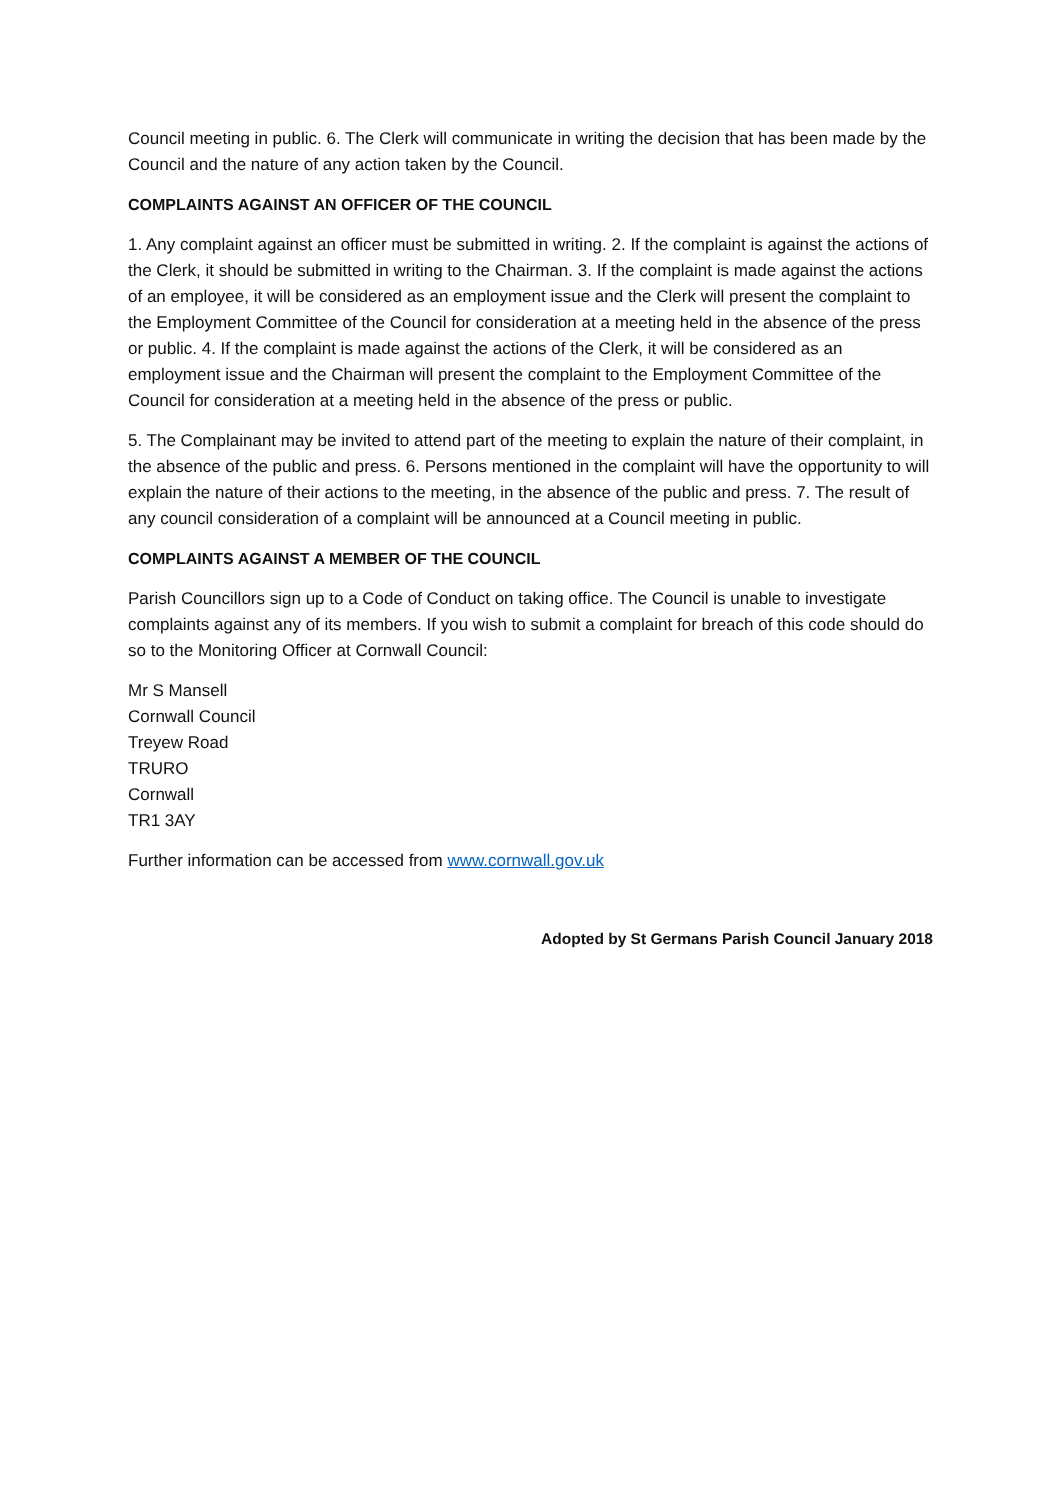Council meeting in public. 6. The Clerk will communicate in writing the decision that has been made by the Council and the nature of any action taken by the Council.
COMPLAINTS AGAINST AN OFFICER OF THE COUNCIL
1. Any complaint against an officer must be submitted in writing. 2. If the complaint is against the actions of the Clerk, it should be submitted in writing to the Chairman. 3. If the complaint is made against the actions of an employee, it will be considered as an employment issue and the Clerk will present the complaint to the Employment Committee of the Council for consideration at a meeting held in the absence of the press or public. 4. If the complaint is made against the actions of the Clerk, it will be considered as an employment issue and the Chairman will present the complaint to the Employment Committee of the Council for consideration at a meeting held in the absence of the press or public.
5. The Complainant may be invited to attend part of the meeting to explain the nature of their complaint, in the absence of the public and press. 6. Persons mentioned in the complaint will have the opportunity to will explain the nature of their actions to the meeting, in the absence of the public and press. 7. The result of any council consideration of a complaint will be announced at a Council meeting in public.
COMPLAINTS AGAINST A MEMBER OF THE COUNCIL
Parish Councillors sign up to a Code of Conduct on taking office. The Council is unable to investigate complaints against any of its members. If you wish to submit a complaint for breach of this code should do so to the Monitoring Officer at Cornwall Council:
Mr S Mansell
Cornwall Council
Treyew Road
TRURO
Cornwall
TR1 3AY
Further information can be accessed from www.cornwall.gov.uk
Adopted by St Germans Parish Council January 2018